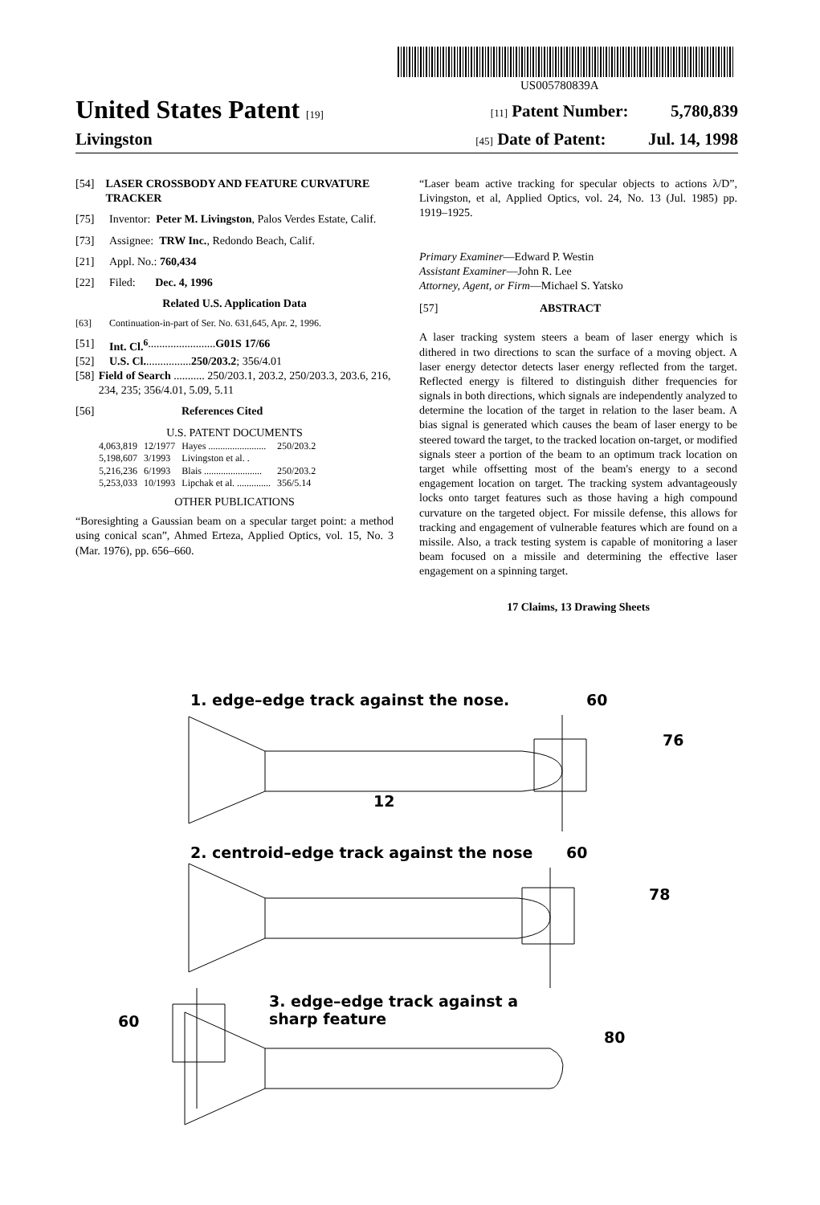US005780839A
United States Patent [19] [11] Patent Number: 5,780,839
Livingston [45] Date of Patent: Jul. 14, 1998
[54] LASER CROSSBODY AND FEATURE CURVATURE TRACKER
[75] Inventor: Peter M. Livingston, Palos Verdes Estate, Calif.
[73] Assignee: TRW Inc., Redondo Beach, Calif.
[21] Appl. No.: 760,434
[22] Filed: Dec. 4, 1996
Related U.S. Application Data
[63] Continuation-in-part of Ser. No. 631,645, Apr. 2, 1996.
[51] Int. Cl.<sup>6</sup> ........................ G01S 17/66
[52] U.S. Cl. ................ 250/203.2; 356/4.01
[58] Field of Search ........... 250/203.1, 203.2, 250/203.3, 203.6, 216, 234, 235; 356/4.01, 5.09, 5.11
[56] References Cited
U.S. PATENT DOCUMENTS
| 4,063,819 | 12/1977 | Hayes ........................ | 250/203.2 |
| 5,198,607 | 3/1993 | Livingston et al. . | |
| 5,216,236 | 6/1993 | Blais ........................ | 250/203.2 |
| 5,253,033 | 10/1993 | Lipchak et al. .............. | 356/5.14 |
OTHER PUBLICATIONS
“Boresighting a Gaussian beam on a specular target point: a method using conical scan”, Ahmed Erteza, Applied Optics, vol. 15, No. 3 (Mar. 1976), pp. 656–660.
“Laser beam active tracking for specular objects to actions λ/D”, Livingston, et al, Applied Optics, vol. 24, No. 13 (Jul. 1985) pp. 1919–1925.
Primary Examiner—Edward P. Westin
Assistant Examiner—John R. Lee
Attorney, Agent, or Firm—Michael S. Yatsko
[57] ABSTRACT
A laser tracking system steers a beam of laser energy which is dithered in two directions to scan the surface of a moving object. A laser energy detector detects laser energy reflected from the target. Reflected energy is filtered to distinguish dither frequencies for signals in both directions, which signals are independently analyzed to determine the location of the target in relation to the laser beam. A bias signal is generated which causes the beam of laser energy to be steered toward the target, to the tracked location on-target, or modified signals steer a portion of the beam to an optimum track location on target while offsetting most of the beam's energy to a second engagement location on target. The tracking system advantageously locks onto target features such as those having a high compound curvature on the targeted object. For missile defense, this allows for tracking and engagement of vulnerable features which are found on a missile. Also, a track testing system is capable of monitoring a laser beam focused on a missile and determining the effective laser engagement on a spinning target.
17 Claims, 13 Drawing Sheets
1. edge–edge track against the nose.
60
76
12
2. centroid–edge track against the nose
60
78
3. edge–edge track against a
sharp feature
60
80